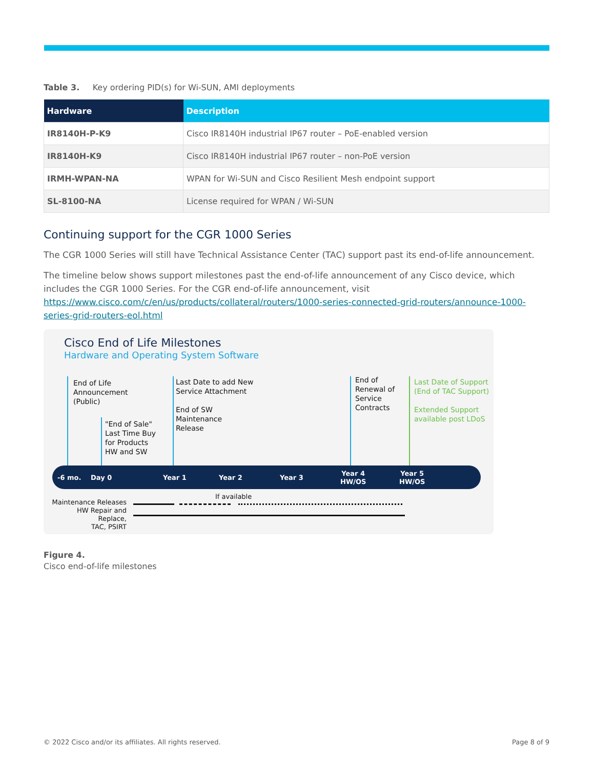Table 3. Key ordering PID(s) for Wi-SUN, AMI deployments
| Hardware | Description |
| --- | --- |
| IR8140H-P-K9 | Cisco IR8140H industrial IP67 router – PoE-enabled version |
| IR8140H-K9 | Cisco IR8140H industrial IP67 router – non-PoE version |
| IRMH-WPAN-NA | WPAN for Wi-SUN and Cisco Resilient Mesh endpoint support |
| SL-8100-NA | License required for WPAN / Wi-SUN |
Continuing support for the CGR 1000 Series
The CGR 1000 Series will still have Technical Assistance Center (TAC) support past its end-of-life announcement.
The timeline below shows support milestones past the end-of-life announcement of any Cisco device, which includes the CGR 1000 Series. For the CGR end-of-life announcement, visit https://www.cisco.com/c/en/us/products/collateral/routers/1000-series-connected-grid-routers/announce-1000-series-grid-routers-eol.html
Cisco End of Life Milestones
Hardware and Operating System Software
End of Life
Announcement
(Public)
"End of Sale"
Last Time Buy
for Products
HW and SW
Last Date to add New
Service Attachment
End of SW
Maintenance
Release
End of
Renewal of
Service
Contracts
Last Date of Support
(End of TAC Support)
Extended Support
available post LDoS
-6 mo. Day 0 Year 1 Year 2 Year 3
Year 4
HW/OS
Year 5
HW/OS
Maintenance Releases
HW Repair and Replace,
TAC, PSIRT
If available
Figure 4.
Cisco end-of-life milestones
© 2022 Cisco and/or its affiliates. All rights reserved. Page 8 of 9